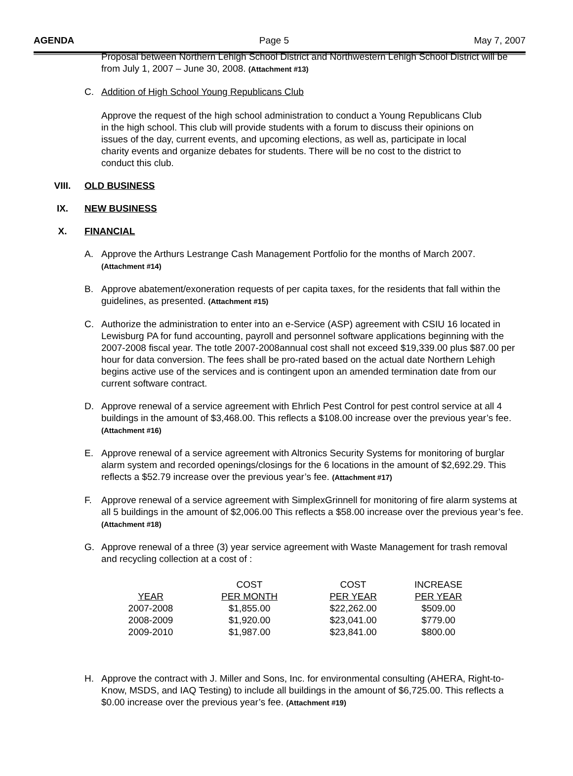AGENDA Page 5 May 7, 2007
Proposal between Northern Lehigh School District and Northwestern Lehigh School District will be from July 1, 2007 – June 30, 2008. (Attachment #13)
C. Addition of High School Young Republicans Club
Approve the request of the high school administration to conduct a Young Republicans Club in the high school. This club will provide students with a forum to discuss their opinions on issues of the day, current events, and upcoming elections, as well as, participate in local charity events and organize debates for students. There will be no cost to the district to conduct this club.
VIII. OLD BUSINESS
IX. NEW BUSINESS
X. FINANCIAL
A. Approve the Arthurs Lestrange Cash Management Portfolio for the months of March 2007.
(Attachment #14)
B. Approve abatement/exoneration requests of per capita taxes, for the residents that fall within the guidelines, as presented. (Attachment #15)
C. Authorize the administration to enter into an e-Service (ASP) agreement with CSIU 16 located in Lewisburg PA for fund accounting, payroll and personnel software applications beginning with the 2007-2008 fiscal year. The totle 2007-2008annual cost shall not exceed $19,339.00 plus $87.00 per hour for data conversion. The fees shall be pro-rated based on the actual date Northern Lehigh begins active use of the services and is contingent upon an amended termination date from our current software contract.
D. Approve renewal of a service agreement with Ehrlich Pest Control for pest control service at all 4 buildings in the amount of $3,468.00. This reflects a $108.00 increase over the previous year’s fee. (Attachment #16)
E. Approve renewal of a service agreement with Altronics Security Systems for monitoring of burglar alarm system and recorded openings/closings for the 6 locations in the amount of $2,692.29. This reflects a $52.79 increase over the previous year’s fee. (Attachment #17)
F. Approve renewal of a service agreement with SimplexGrinnell for monitoring of fire alarm systems at all 5 buildings in the amount of $2,006.00 This reflects a $58.00 increase over the previous year’s fee. (Attachment #18)
G. Approve renewal of a three (3) year service agreement with Waste Management for trash removal and recycling collection at a cost of :
| | COST | COST | INCREASE |
| --- | --- | --- | --- |
| YEAR | PER MONTH | PER YEAR | PER YEAR |
| 2007-2008 | $1,855.00 | $22,262.00 | $509.00 |
| 2008-2009 | $1,920.00 | $23,041.00 | $779.00 |
| 2009-2010 | $1,987.00 | $23,841.00 | $800.00 |
H. Approve the contract with J. Miller and Sons, Inc. for environmental consulting (AHERA, Right-to-Know, MSDS, and IAQ Testing) to include all buildings in the amount of $6,725.00. This reflects a $0.00 increase over the previous year’s fee. (Attachment #19)